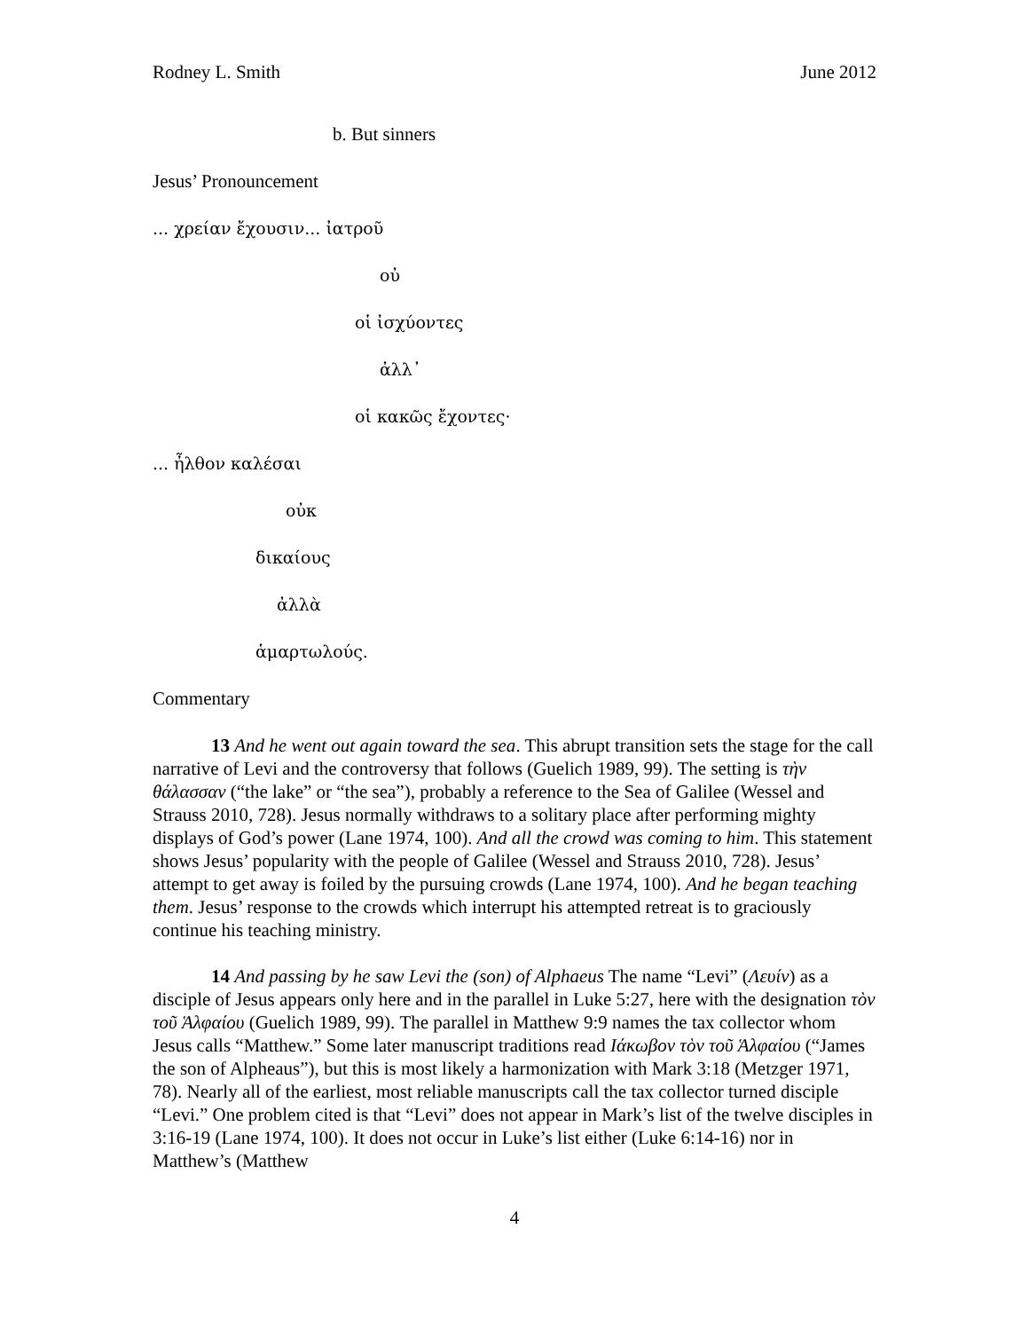Rodney L. Smith June 2012
b. But sinners
Jesus’ Pronouncement
... χρείαν ἔχουσιν... ἰατροῦ
οὐ
οἱ ἰσχύοντες
ἀλλ᾽
οἱ κακῶς ἔχοντες·
... ἦλθον καλέσαι
οὐκ
δικαίους
ἀλλὰ
ἁμαρτωλούς.
Commentary
13 And he went out again toward the sea. This abrupt transition sets the stage for the call narrative of Levi and the controversy that follows (Guelich 1989, 99). The setting is τὴν θάλασσαν (“the lake” or “the sea”), probably a reference to the Sea of Galilee (Wessel and Strauss 2010, 728). Jesus normally withdraws to a solitary place after performing mighty displays of God’s power (Lane 1974, 100). And all the crowd was coming to him. This statement shows Jesus’ popularity with the people of Galilee (Wessel and Strauss 2010, 728). Jesus’ attempt to get away is foiled by the pursuing crowds (Lane 1974, 100). And he began teaching them. Jesus’ response to the crowds which interrupt his attempted retreat is to graciously continue his teaching ministry.
14 And passing by he saw Levi the (son) of Alphaeus The name “Levi” (Λευίν) as a disciple of Jesus appears only here and in the parallel in Luke 5:27, here with the designation τὸν τοῦ Ἁλφαίου (Guelich 1989, 99). The parallel in Matthew 9:9 names the tax collector whom Jesus calls “Matthew.” Some later manuscript traditions read Ιάκωβον τὸν τοῦ Ἁλφαίου (“James the son of Alpheaus”), but this is most likely a harmonization with Mark 3:18 (Metzger 1971, 78). Nearly all of the earliest, most reliable manuscripts call the tax collector turned disciple “Levi.” One problem cited is that “Levi” does not appear in Mark’s list of the twelve disciples in 3:16-19 (Lane 1974, 100). It does not occur in Luke’s list either (Luke 6:14-16) nor in Matthew’s (Matthew
4